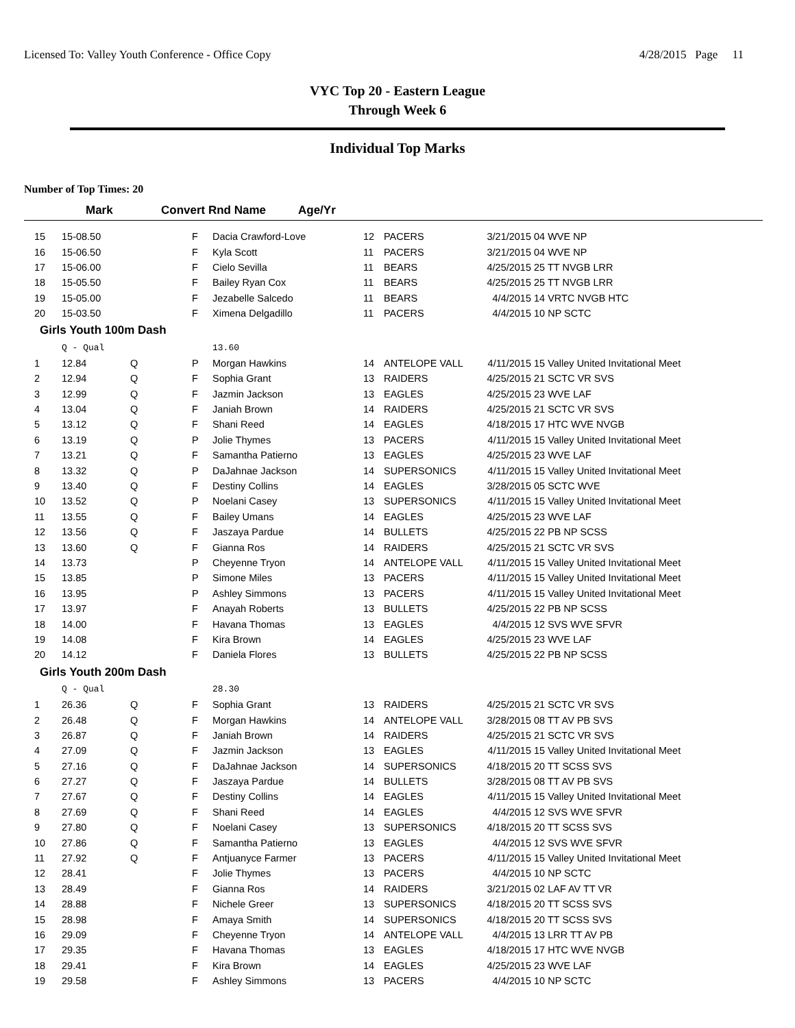Licensed To: Valley Youth Conference - Office Copy 4/28/2015 Page 11
VYC Top 20 - Eastern League
Through Week 6
Individual Top Marks
Number of Top Times: 20
| | Mark | Convert Rnd Name | Age/Yr |
| --- | --- | --- | --- |
| 15 | 15-08.50 | | F | Dacia Crawford-Love | 12 | PACERS | 3/21/2015 | 04 WVE NP |
| 16 | 15-06.50 | | F | Kyla Scott | 11 | PACERS | 3/21/2015 | 04 WVE NP |
| 17 | 15-06.00 | | F | Cielo Sevilla | 11 | BEARS | 4/25/2015 | 25 TT NVGB LRR |
| 18 | 15-05.50 | | F | Bailey Ryan Cox | 11 | BEARS | 4/25/2015 | 25 TT NVGB LRR |
| 19 | 15-05.00 | | F | Jezabelle Salcedo | 11 | BEARS | 4/4/2015 | 14 VRTC NVGB HTC |
| 20 | 15-03.50 | | F | Ximena Delgadillo | 11 | PACERS | 4/4/2015 | 10 NP SCTC |
| Girls Youth 100m Dash | | | | | | | | |
| | Q - Qual | | | 13.60 | | | | |
| 1 | 12.84 | Q | P | Morgan Hawkins | 14 | ANTELOPE VALL | 4/11/2015 | 15 Valley United Invitational Meet |
| 2 | 12.94 | Q | F | Sophia Grant | 13 | RAIDERS | 4/25/2015 | 21 SCTC VR SVS |
| 3 | 12.99 | Q | F | Jazmin Jackson | 13 | EAGLES | 4/25/2015 | 23 WVE LAF |
| 4 | 13.04 | Q | F | Janiah Brown | 14 | RAIDERS | 4/25/2015 | 21 SCTC VR SVS |
| 5 | 13.12 | Q | F | Shani Reed | 14 | EAGLES | 4/18/2015 | 17 HTC WVE NVGB |
| 6 | 13.19 | Q | P | Jolie Thymes | 13 | PACERS | 4/11/2015 | 15 Valley United Invitational Meet |
| 7 | 13.21 | Q | F | Samantha Patierno | 13 | EAGLES | 4/25/2015 | 23 WVE LAF |
| 8 | 13.32 | Q | P | DaJahnae Jackson | 14 | SUPERSONICS | 4/11/2015 | 15 Valley United Invitational Meet |
| 9 | 13.40 | Q | F | Destiny Collins | 14 | EAGLES | 3/28/2015 | 05 SCTC WVE |
| 10 | 13.52 | Q | P | Noelani Casey | 13 | SUPERSONICS | 4/11/2015 | 15 Valley United Invitational Meet |
| 11 | 13.55 | Q | F | Bailey Umans | 14 | EAGLES | 4/25/2015 | 23 WVE LAF |
| 12 | 13.56 | Q | F | Jaszaya Pardue | 14 | BULLETS | 4/25/2015 | 22 PB NP SCSS |
| 13 | 13.60 | Q | F | Gianna Ros | 14 | RAIDERS | 4/25/2015 | 21 SCTC VR SVS |
| 14 | 13.73 | | P | Cheyenne Tryon | 14 | ANTELOPE VALL | 4/11/2015 | 15 Valley United Invitational Meet |
| 15 | 13.85 | | P | Simone Miles | 13 | PACERS | 4/11/2015 | 15 Valley United Invitational Meet |
| 16 | 13.95 | | P | Ashley Simmons | 13 | PACERS | 4/11/2015 | 15 Valley United Invitational Meet |
| 17 | 13.97 | | F | Anayah Roberts | 13 | BULLETS | 4/25/2015 | 22 PB NP SCSS |
| 18 | 14.00 | | F | Havana Thomas | 13 | EAGLES | 4/4/2015 | 12 SVS WVE SFVR |
| 19 | 14.08 | | F | Kira Brown | 14 | EAGLES | 4/25/2015 | 23 WVE LAF |
| 20 | 14.12 | | F | Daniela Flores | 13 | BULLETS | 4/25/2015 | 22 PB NP SCSS |
| Girls Youth 200m Dash | | | | | | | | |
| | Q - Qual | | | 28.30 | | | | |
| 1 | 26.36 | Q | F | Sophia Grant | 13 | RAIDERS | 4/25/2015 | 21 SCTC VR SVS |
| 2 | 26.48 | Q | F | Morgan Hawkins | 14 | ANTELOPE VALL | 3/28/2015 | 08 TT AV PB SVS |
| 3 | 26.87 | Q | F | Janiah Brown | 14 | RAIDERS | 4/25/2015 | 21 SCTC VR SVS |
| 4 | 27.09 | Q | F | Jazmin Jackson | 13 | EAGLES | 4/11/2015 | 15 Valley United Invitational Meet |
| 5 | 27.16 | Q | F | DaJahnae Jackson | 14 | SUPERSONICS | 4/18/2015 | 20 TT SCSS SVS |
| 6 | 27.27 | Q | F | Jaszaya Pardue | 14 | BULLETS | 3/28/2015 | 08 TT AV PB SVS |
| 7 | 27.67 | Q | F | Destiny Collins | 14 | EAGLES | 4/11/2015 | 15 Valley United Invitational Meet |
| 8 | 27.69 | Q | F | Shani Reed | 14 | EAGLES | 4/4/2015 | 12 SVS WVE SFVR |
| 9 | 27.80 | Q | F | Noelani Casey | 13 | SUPERSONICS | 4/18/2015 | 20 TT SCSS SVS |
| 10 | 27.86 | Q | F | Samantha Patierno | 13 | EAGLES | 4/4/2015 | 12 SVS WVE SFVR |
| 11 | 27.92 | Q | F | Antjuanyce Farmer | 13 | PACERS | 4/11/2015 | 15 Valley United Invitational Meet |
| 12 | 28.41 | | F | Jolie Thymes | 13 | PACERS | 4/4/2015 | 10 NP SCTC |
| 13 | 28.49 | | F | Gianna Ros | 14 | RAIDERS | 3/21/2015 | 02 LAF AV TT VR |
| 14 | 28.88 | | F | Nichele Greer | 13 | SUPERSONICS | 4/18/2015 | 20 TT SCSS SVS |
| 15 | 28.98 | | F | Amaya Smith | 14 | SUPERSONICS | 4/18/2015 | 20 TT SCSS SVS |
| 16 | 29.09 | | F | Cheyenne Tryon | 14 | ANTELOPE VALL | 4/4/2015 | 13 LRR TT AV PB |
| 17 | 29.35 | | F | Havana Thomas | 13 | EAGLES | 4/18/2015 | 17 HTC WVE NVGB |
| 18 | 29.41 | | F | Kira Brown | 14 | EAGLES | 4/25/2015 | 23 WVE LAF |
| 19 | 29.58 | | F | Ashley Simmons | 13 | PACERS | 4/4/2015 | 10 NP SCTC |